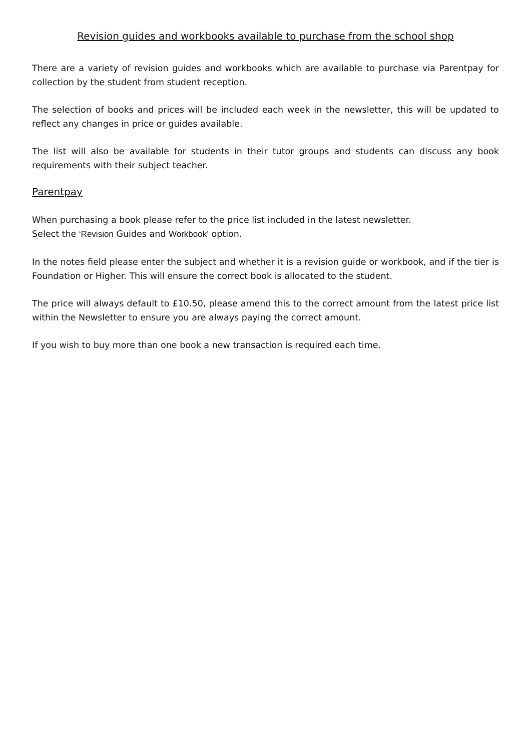Revision guides and workbooks available to purchase from the school shop
There are a variety of revision guides and workbooks which are available to purchase via Parentpay for collection by the student from student reception.
The selection of books and prices will be included each week in the newsletter, this will be updated to reflect any changes in price or guides available.
The list will also be available for students in their tutor groups and students can discuss any book requirements with their subject teacher.
Parentpay
When purchasing a book please refer to the price list included in the latest newsletter.
Select the ‘Revision Guides and Workbook’ option.
In the notes field please enter the subject and whether it is a revision guide or workbook, and if the tier is Foundation or Higher. This will ensure the correct book is allocated to the student.
The price will always default to £10.50, please amend this to the correct amount from the latest price list within the Newsletter to ensure you are always paying the correct amount.
If you wish to buy more than one book a new transaction is required each time.